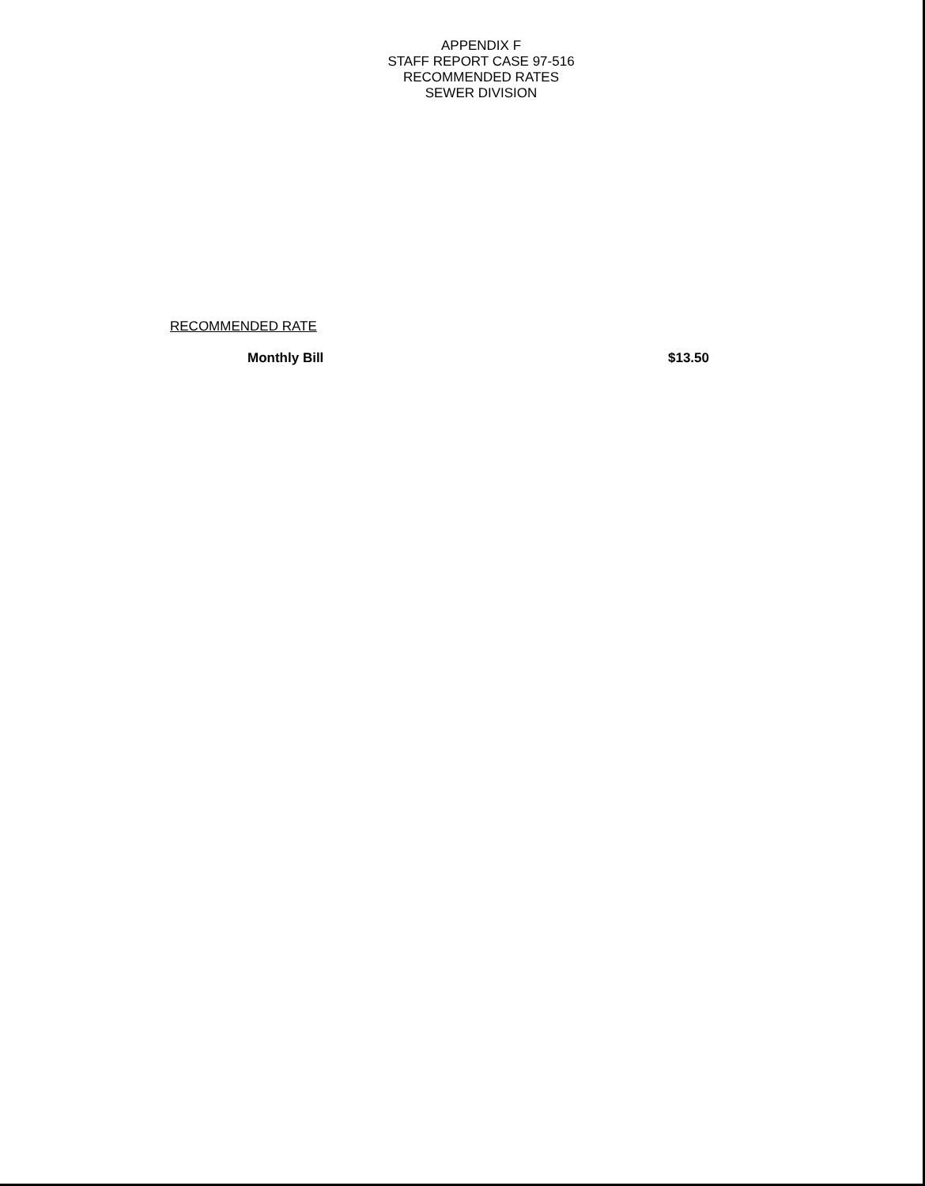APPENDIX F
STAFF REPORT CASE 97-516
RECOMMENDED RATES
SEWER DIVISION
RECOMMENDED RATE
Monthly Bill $13.50